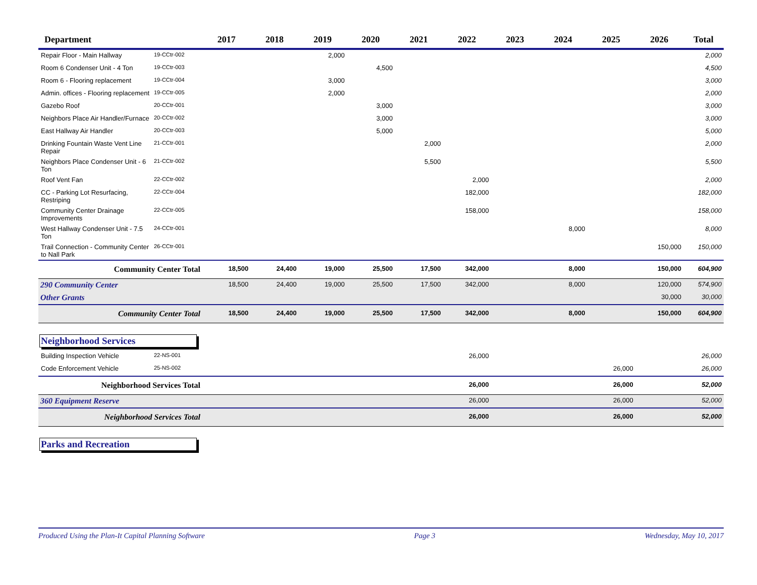| Department | | 2017 | 2018 | 2019 | 2020 | 2021 | 2022 | 2023 | 2024 | 2025 | 2026 | Total |
| --- | --- | --- | --- | --- | --- | --- | --- | --- | --- | --- | --- | --- |
| Repair Floor - Main Hallway | 19-CCtr-002 | | | 2,000 | | | | | | | | 2,000 |
| Room 6 Condenser Unit - 4 Ton | 19-CCtr-003 | | | | 4,500 | | | | | | | 4,500 |
| Room 6 - Flooring replacement | 19-CCtr-004 | | | 3,000 | | | | | | | | 3,000 |
| Admin. offices - Flooring replacement | 19-CCtr-005 | | | 2,000 | | | | | | | | 2,000 |
| Gazebo Roof | 20-CCtr-001 | | | | 3,000 | | | | | | | 3,000 |
| Neighbors Place Air Handler/Furnace | 20-CCtr-002 | | | | 3,000 | | | | | | | 3,000 |
| East Hallway Air Handler | 20-CCtr-003 | | | | 5,000 | | | | | | | 5,000 |
| Drinking Fountain Waste Vent Line Repair | 21-CCtr-001 | | | | | 2,000 | | | | | | 2,000 |
| Neighbors Place Condenser Unit - 6 Ton | 21-CCtr-002 | | | | | 5,500 | | | | | | 5,500 |
| Roof Vent Fan | 22-CCtr-002 | | | | | | 2,000 | | | | | 2,000 |
| CC - Parking Lot Resurfacing, Restriping | 22-CCtr-004 | | | | | | 182,000 | | | | | 182,000 |
| Community Center Drainage Improvements | 22-CCtr-005 | | | | | | 158,000 | | | | | 158,000 |
| West Hallway Condenser Unit - 7.5 Ton | 24-CCtr-001 | | | | | | | | 8,000 | | | 8,000 |
| Trail Connection - Community Center to Nall Park | 26-CCtr-001 | | | | | | | | | | 150,000 | 150,000 |
| Community Center Total | | 18,500 | 24,400 | 19,000 | 25,500 | 17,500 | 342,000 | | 8,000 | | 150,000 | 604,900 |
| 290 Community Center | | 18,500 | 24,400 | 19,000 | 25,500 | 17,500 | 342,000 | | 8,000 | | 120,000 | 574,900 |
| Other Grants | | | | | | | | | | | 30,000 | 30,000 |
| Community Center Total | | 18,500 | 24,400 | 19,000 | 25,500 | 17,500 | 342,000 | | 8,000 | | 150,000 | 604,900 |
Neighborhood Services
| Building Inspection Vehicle | 22-NS-001 | | | | | | 26,000 | | | | | 26,000 |
| Code Enforcement Vehicle | 25-NS-002 | | | | | | | | | 26,000 | | 26,000 |
| Neighborhood Services Total | | | | | | | 26,000 | | | 26,000 | | 52,000 |
| 360 Equipment Reserve | | | | | | | 26,000 | | | 26,000 | | 52,000 |
| Neighborhood Services Total | | | | | | | 26,000 | | | 26,000 | | 52,000 |
Parks and Recreation
Produced Using the Plan-It Capital Planning Software Page 3 Wednesday, May 10, 2017